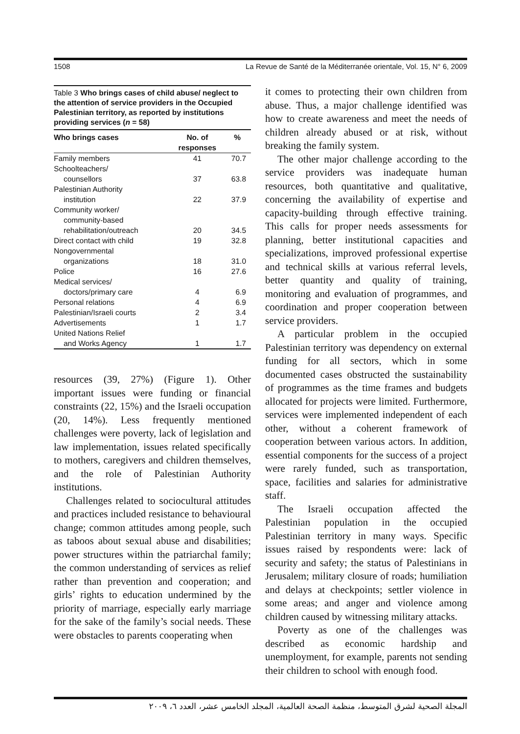1508 La Revue de Santé de la Méditerranée orientale, Vol. 15, N° 6, 2009
Table 3 Who brings cases of child abuse/ neglect to the attention of service providers in the Occupied Palestinian territory, as reported by institutions providing services (n = 58)
| Who brings cases | No. of responses | % |
| --- | --- | --- |
| Family members | 41 | 70.7 |
| Schoolteachers/ counsellors | 37 | 63.8 |
| Palestinian Authority institution | 22 | 37.9 |
| Community worker/ community-based rehabilitation/outreach | 20 | 34.5 |
| Direct contact with child | 19 | 32.8 |
| Nongovernmental organizations | 18 | 31.0 |
| Police | 16 | 27.6 |
| Medical services/ doctors/primary care | 4 | 6.9 |
| Personal relations | 4 | 6.9 |
| Palestinian/Israeli courts | 2 | 3.4 |
| Advertisements | 1 | 1.7 |
| United Nations Relief and Works Agency | 1 | 1.7 |
resources (39, 27%) (Figure 1). Other important issues were funding or financial constraints (22, 15%) and the Israeli occupation (20, 14%). Less frequently mentioned challenges were poverty, lack of legislation and law implementation, issues related specifically to mothers, caregivers and children themselves, and the role of Palestinian Authority institutions.
Challenges related to sociocultural attitudes and practices included resistance to behavioural change; common attitudes among people, such as taboos about sexual abuse and disabilities; power structures within the patriarchal family; the common understanding of services as relief rather than prevention and cooperation; and girls’ rights to education undermined by the priority of marriage, especially early marriage for the sake of the family’s social needs. These were obstacles to parents cooperating when
it comes to protecting their own children from abuse. Thus, a major challenge identified was how to create awareness and meet the needs of children already abused or at risk, without breaking the family system.
The other major challenge according to the service providers was inadequate human resources, both quantitative and qualitative, concerning the availability of expertise and capacity-building through effective training. This calls for proper needs assessments for planning, better institutional capacities and specializations, improved professional expertise and technical skills at various referral levels, better quantity and quality of training, monitoring and evaluation of programmes, and coordination and proper cooperation between service providers.
A particular problem in the occupied Palestinian territory was dependency on external funding for all sectors, which in some documented cases obstructed the sustainability of programmes as the time frames and budgets allocated for projects were limited. Furthermore, services were implemented independent of each other, without a coherent framework of cooperation between various actors. In addition, essential components for the success of a project were rarely funded, such as transportation, space, facilities and salaries for administrative staff.
The Israeli occupation affected the Palestinian population in the occupied Palestinian territory in many ways. Specific issues raised by respondents were: lack of security and safety; the status of Palestinians in Jerusalem; military closure of roads; humiliation and delays at checkpoints; settler violence in some areas; and anger and violence among children caused by witnessing military attacks.
Poverty as one of the challenges was described as economic hardship and unemployment, for example, parents not sending their children to school with enough food.
المجلة الصحية لشرق المتوسط، منظمة الصحة العالمية، المجلد الخامس عشر، العدد ٦، ٢٠٠٩